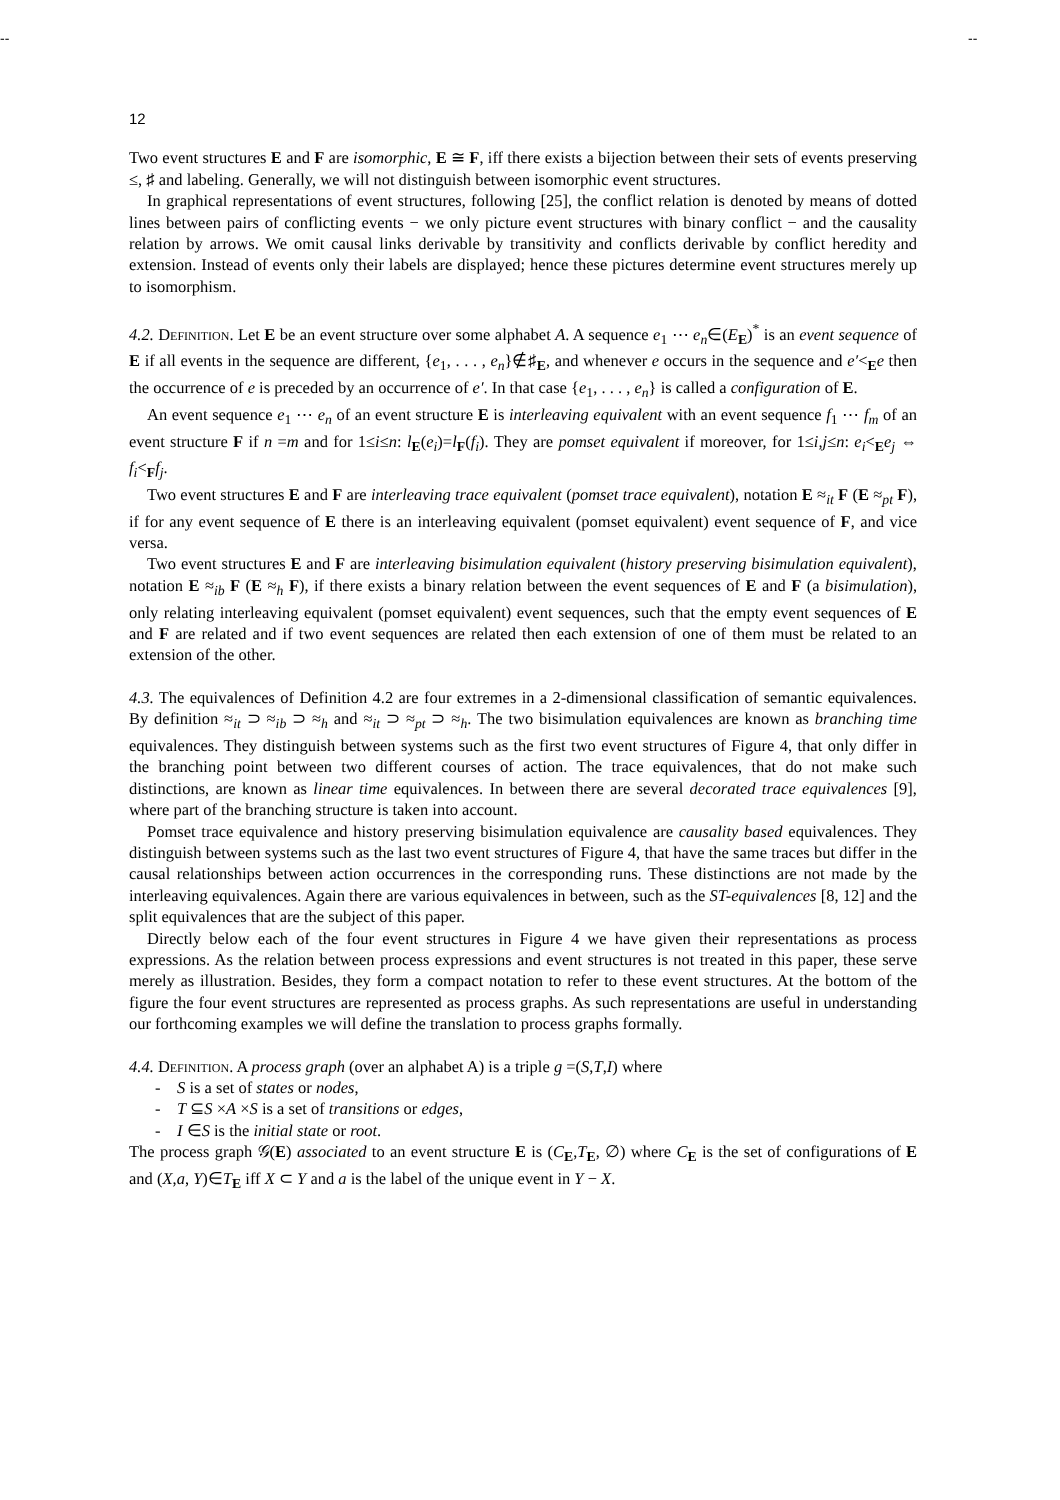-- --
12
Two event structures E and F are isomorphic, E ≅ F, iff there exists a bijection between their sets of events preserving ≤, ♯ and labeling. Generally, we will not distinguish between isomorphic event structures.
In graphical representations of event structures, following [25], the conflict relation is denoted by means of dotted lines between pairs of conflicting events − we only picture event structures with binary conflict − and the causality relation by arrows. We omit causal links derivable by transitivity and conflicts derivable by conflict heredity and extension. Instead of events only their labels are displayed; hence these pictures determine event structures merely up to isomorphism.
4.2. Definition. Let E be an event structure over some alphabet A. A sequence e<sub>1</sub> ⋯ e<sub>n</sub>∈(E<sub>E</sub>)<sup>*</sup> is an event sequence of E if all events in the sequence are different, {e<sub>1</sub>, . . . , e<sub>n</sub>}∉♯<sub>E</sub>, and whenever e occurs in the sequence and e′<<sub>E</sub>e then the occurrence of e is preceded by an occurrence of e′. In that case {e<sub>1</sub>, . . . , e<sub>n</sub>} is called a configuration of E.
An event sequence e<sub>1</sub> ⋯ e<sub>n</sub> of an event structure E is interleaving equivalent with an event sequence f<sub>1</sub> ⋯ f<sub>m</sub> of an event structure F if n =m and for 1≤i≤n: l<sub>E</sub>(e<sub>i</sub>)=l<sub>F</sub>(f<sub>i</sub>). They are pomset equivalent if moreover, for 1≤i,j≤n: e<sub>i</sub><<sub>E</sub>e<sub>j</sub> ⇔ f<sub>i</sub><<sub>F</sub>f<sub>j</sub>.
Two event structures E and F are interleaving trace equivalent (pomset trace equivalent), notation E ≈<sub>it</sub> F (E ≈<sub>pt</sub> F), if for any event sequence of E there is an interleaving equivalent (pomset equivalent) event sequence of F, and vice versa.
Two event structures E and F are interleaving bisimulation equivalent (history preserving bisimulation equivalent), notation E ≈<sub>ib</sub> F (E ≈<sub>h</sub> F), if there exists a binary relation between the event sequences of E and F (a bisimulation), only relating interleaving equivalent (pomset equivalent) event sequences, such that the empty event sequences of E and F are related and if two event sequences are related then each extension of one of them must be related to an extension of the other.
4.3. The equivalences of Definition 4.2 are four extremes in a 2-dimensional classification of semantic equivalences. By definition ≈<sub>it</sub> ⊃ ≈<sub>ib</sub> ⊃ ≈<sub>h</sub> and ≈<sub>it</sub> ⊃ ≈<sub>pt</sub> ⊃ ≈<sub>h</sub>. The two bisimulation equivalences are known as branching time equivalences. They distinguish between systems such as the first two event structures of Figure 4, that only differ in the branching point between two different courses of action. The trace equivalences, that do not make such distinctions, are known as linear time equivalences. In between there are several decorated trace equivalences [9], where part of the branching structure is taken into account.
Pomset trace equivalence and history preserving bisimulation equivalence are causality based equivalences. They distinguish between systems such as the last two event structures of Figure 4, that have the same traces but differ in the causal relationships between action occurrences in the corresponding runs. These distinctions are not made by the interleaving equivalences. Again there are various equivalences in between, such as the ST-equivalences [8, 12] and the split equivalences that are the subject of this paper.
Directly below each of the four event structures in Figure 4 we have given their representations as process expressions. As the relation between process expressions and event structures is not treated in this paper, these serve merely as illustration. Besides, they form a compact notation to refer to these event structures. At the bottom of the figure the four event structures are represented as process graphs. As such representations are useful in understanding our forthcoming examples we will define the translation to process graphs formally.
4.4. Definition. A process graph (over an alphabet A) is a triple g =(S,T,I) where
- S is a set of states or nodes,
- T ⊆S ×A ×S is a set of transitions or edges,
- I ∈S is the initial state or root.
The process graph 𝒢(E) associated to an event structure E is (C<sub>E</sub>,T<sub>E</sub>, ∅) where C<sub>E</sub> is the set of configurations of E and (X,a, Y)∈T<sub>E</sub> iff X ⊂ Y and a is the label of the unique event in Y − X.